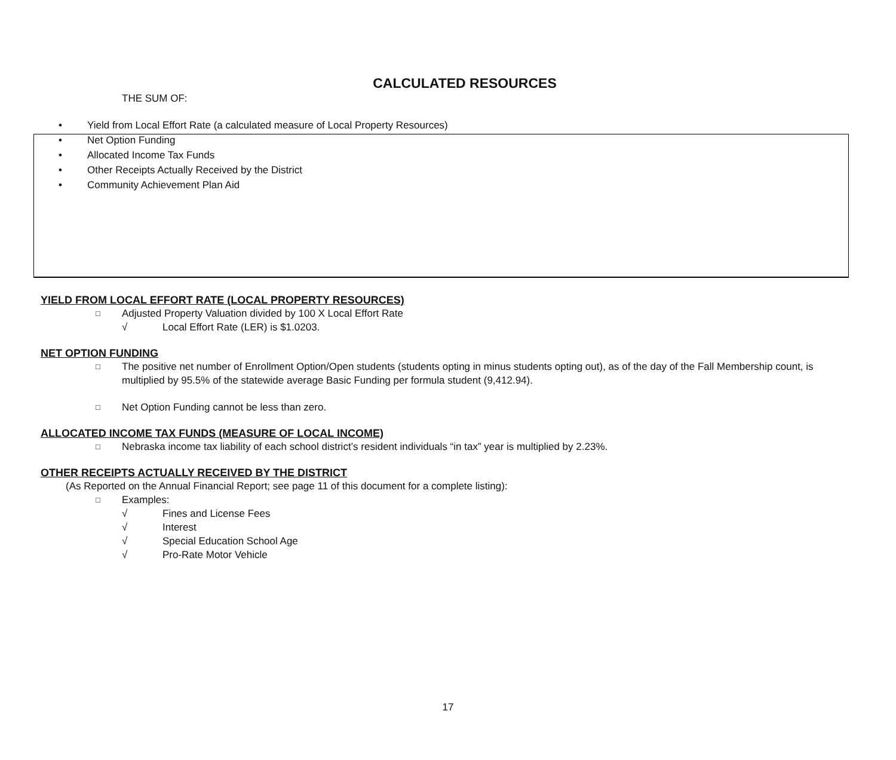CALCULATED RESOURCES
THE SUM OF:
• Yield from Local Effort Rate (a calculated measure of Local Property Resources)
• Net Option Funding
• Allocated Income Tax Funds
• Other Receipts Actually Received by the District
• Community Achievement Plan Aid
YIELD FROM LOCAL EFFORT RATE (LOCAL PROPERTY RESOURCES)
□ Adjusted Property Valuation divided by 100 X Local Effort Rate
√ Local Effort Rate (LER) is $1.0203.
NET OPTION FUNDING
□ The positive net number of Enrollment Option/Open students (students opting in minus students opting out), as of the day of the Fall Membership count, is multiplied by 95.5% of the statewide average Basic Funding per formula student (9,412.94).
□ Net Option Funding cannot be less than zero.
ALLOCATED INCOME TAX FUNDS (MEASURE OF LOCAL INCOME)
□ Nebraska income tax liability of each school district’s resident individuals “in tax” year is multiplied by 2.23%.
OTHER RECEIPTS ACTUALLY RECEIVED BY THE DISTRICT
(As Reported on the Annual Financial Report; see page 11 of this document for a complete listing):
□ Examples:
√ Fines and License Fees
√ Interest
√ Special Education School Age
√ Pro-Rate Motor Vehicle
17